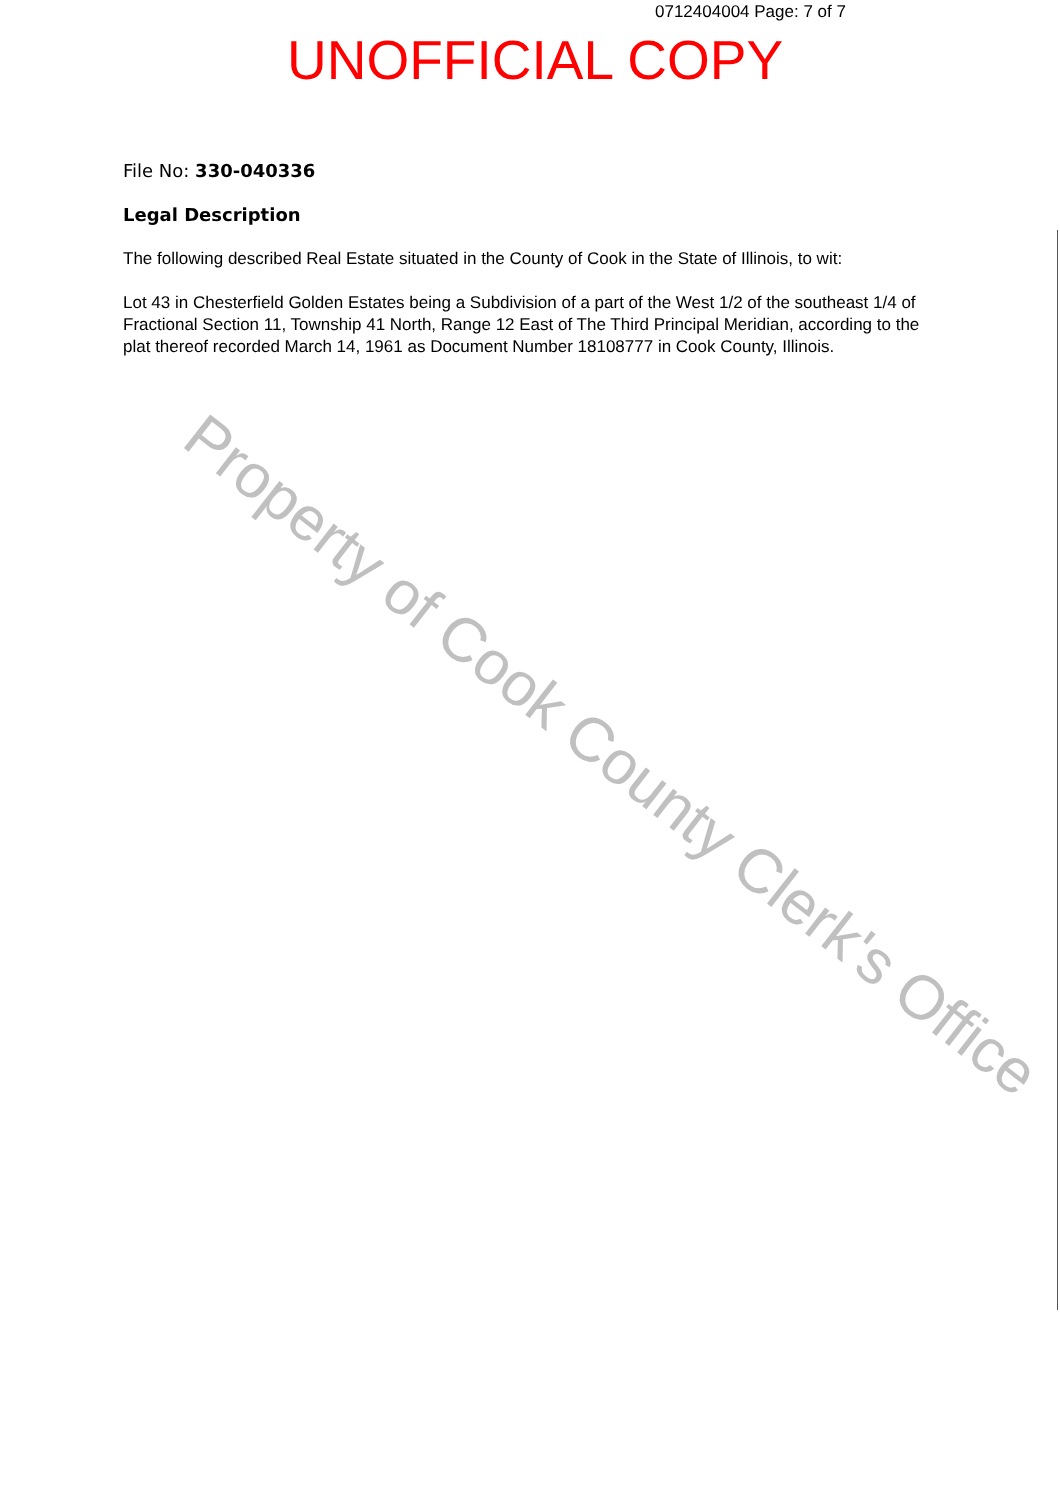0712404004 Page: 7 of 7
UNOFFICIAL COPY
File No: 330-040336
Legal Description
The following described Real Estate situated in the County of Cook in the State of Illinois, to wit:
Lot 43 in Chesterfield Golden Estates being a Subdivision of a part of the West 1/2 of the southeast 1/4 of Fractional Section 11, Township 41 North, Range 12 East of The Third Principal Meridian, according to the plat thereof recorded March 14, 1961 as Document Number 18108777 in Cook County, Illinois.
Property of Cook County Clerk's Office